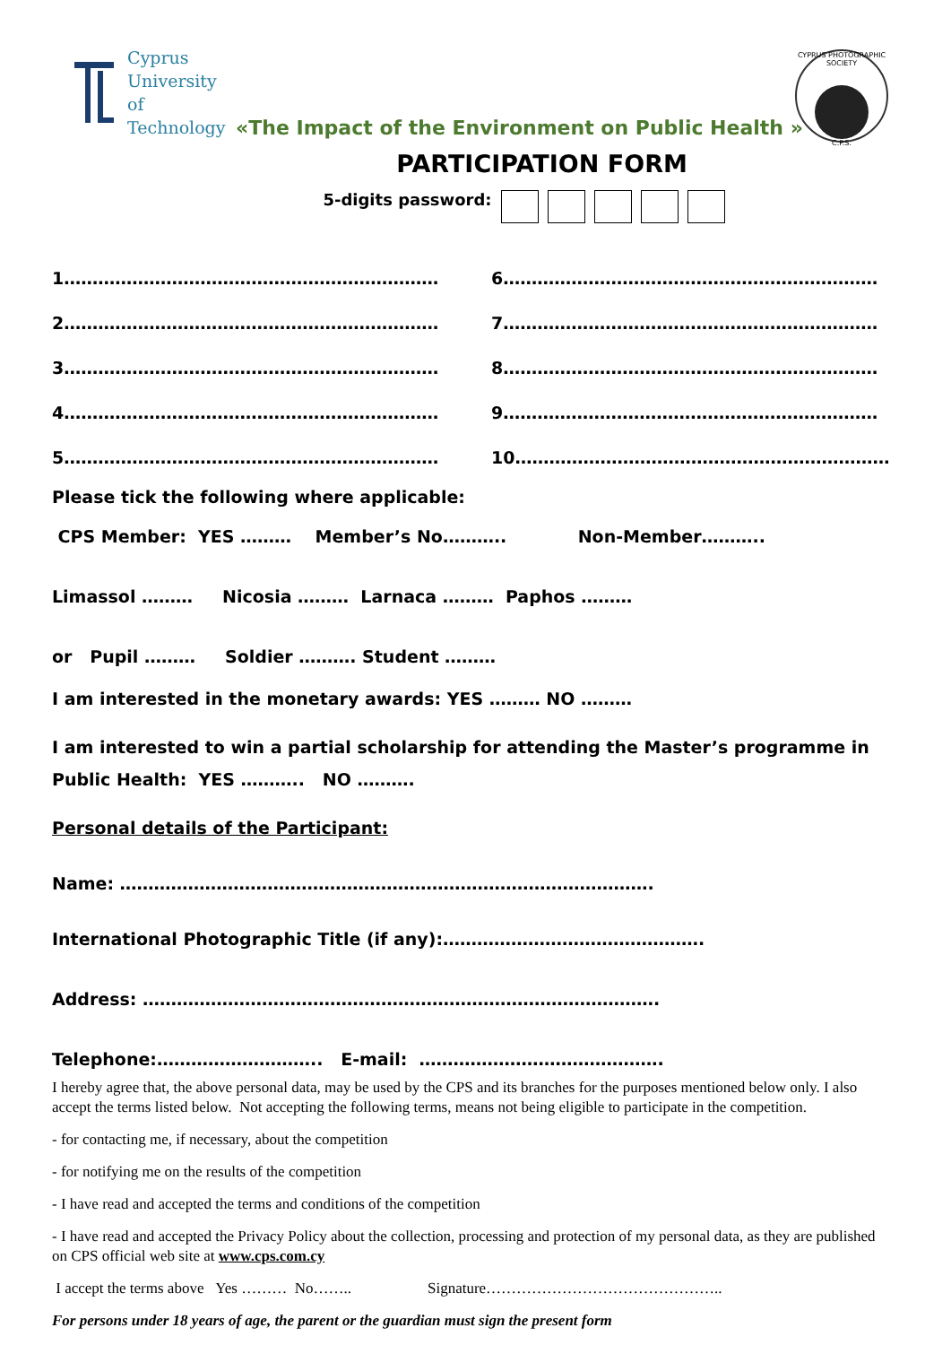Cyprus
University of
Technology
«The Impact of the Environment on Public Health »
CYPRUS PHOTOGRAPHIC SOCIETY
C.P.S.
PARTICIPATION FORM
5-digits password:
1…………………………………………………………
6…………………………………………………………
2…………………………………………………………
7…………………………………………………………
3…………………………………………………………
8…………………………………………………………
4…………………………………………………………
9…………………………………………………………
5…………………………………………………………
10…………………………………………………………
Please tick the following where applicable:
CPS Member: YES ……… Member’s No……….. Non-Member………..
Limassol ……… Nicosia ……… Larnaca ……… Paphos ………
or Pupil ……… Soldier ………. Student ………
I am interested in the monetary awards: YES ……… NO ………
I am interested to win a partial scholarship for attending the Master’s programme in Public Health: YES ……….. NO ……….
Personal details of the Participant:
Name: ………………………………………………………………………………….
International Photographic Title (if any):……………………………………….
Address: ……………………………………………………………………………….
Telephone:……………………….. E-mail: …………………………………….
I hereby agree that, the above personal data, may be used by the CPS and its branches for the purposes mentioned below only. I also accept the terms listed below. Not accepting the following terms, means not being eligible to participate in the competition.
- for contacting me, if necessary, about the competition
- for notifying me on the results of the competition
- I have read and accepted the terms and conditions of the competition
- I have read and accepted the Privacy Policy about the collection, processing and protection of my personal data, as they are published on CPS official web site at www.cps.com.cy
I accept the terms above Yes ……… No…….. Signature………………………………………..
For persons under 18 years of age, the parent or the guardian must sign the present form